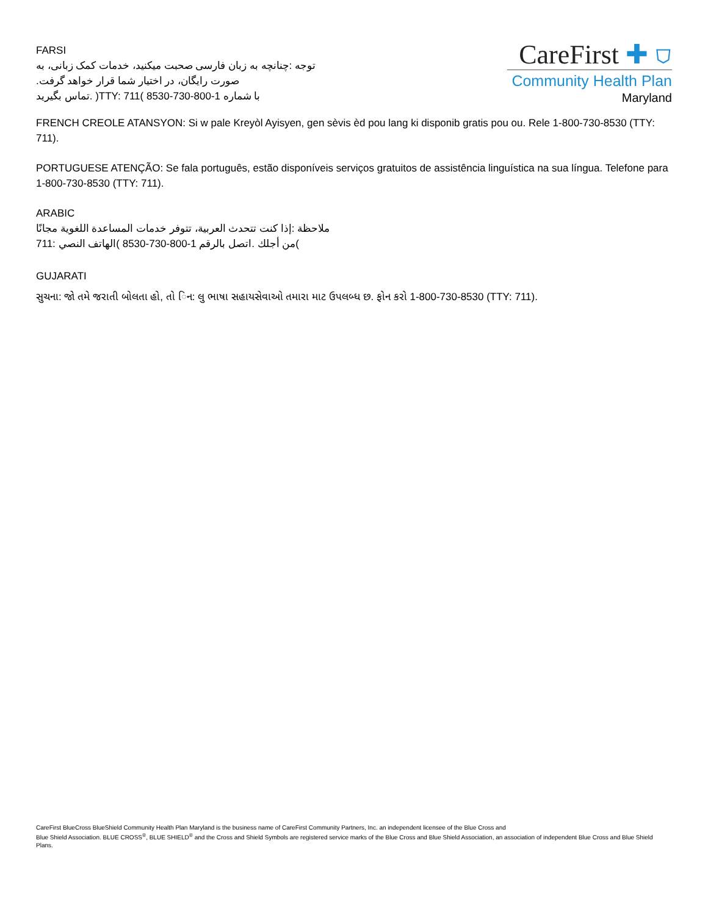FARSI
توجه :چنانچه به زبان فارسی صحبت میکنید، خدمات کمک زبانی، به
.صورت رایگان، در اختیار شما قرار خواهد گرفت
تماس بگیرید. )TTY: 711( با شماره 1-800-730-8530
CareFirst ✚ ⛉
Community Health Plan
Maryland
FRENCH CREOLE ATANSYON: Si w pale Kreyòl Ayisyen, gen sèvis èd pou lang ki disponib gratis pou ou. Rele 1-800-730-8530 (TTY: 711).
PORTUGUESE ATENÇÃO: Se fala português, estão disponíveis serviços gratuitos de assistência linguística na sua língua. Telefone para 1-800-730-8530 (TTY: 711).
ARABIC
ملاحظة :إذا كنت تتحدث العربية، تتوفر خدمات المساعدة اللغوية مجانًا
من أجلك .اتصل بالرقم 1-800-730-8530 )الهاتف النصي :711(
GUJARATI
સુચના: જો તમે જરાતી બોલતા હો, તો િન: લુ ભાષા સહાયસેવાઓ તમારા માટ ઉપલબ્ધ છ. ફોન કરો 1-800-730-8530 (TTY: 711).
CareFirst BlueCross BlueShield Community Health Plan Maryland is the business name of CareFirst Community Partners, Inc. an independent licensee of the Blue Cross and
Blue Shield Association. BLUE CROSS<sup>®</sup>, BLUE SHIELD<sup>®</sup> and the Cross and Shield Symbols are registered service marks of the Blue Cross and Blue Shield Association, an association of independent Blue Cross and Blue Shield Plans.